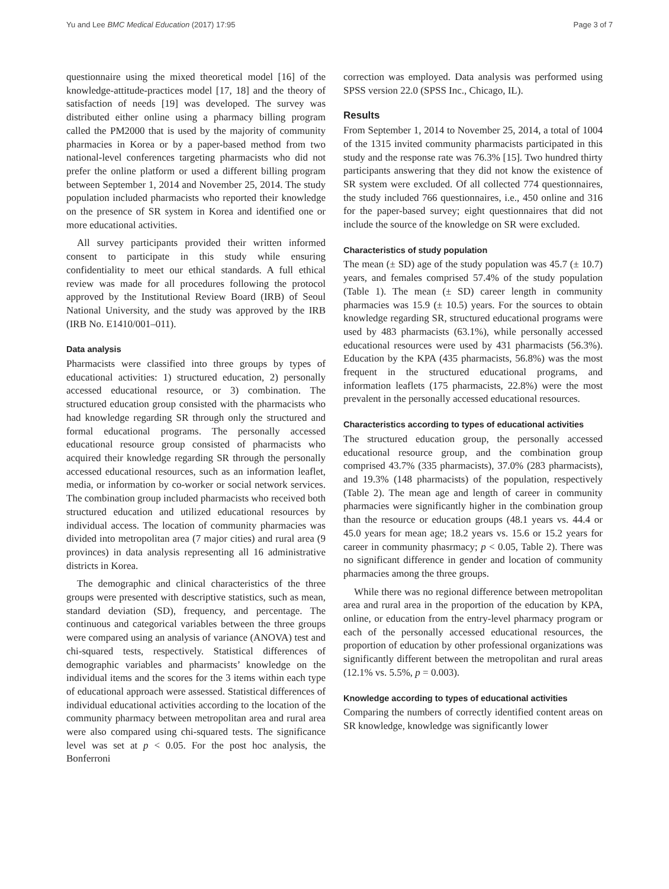Yu and Lee BMC Medical Education (2017) 17:95 Page 3 of 7
questionnaire using the mixed theoretical model [16] of the knowledge-attitude-practices model [17, 18] and the theory of satisfaction of needs [19] was developed. The survey was distributed either online using a pharmacy billing program called the PM2000 that is used by the majority of community pharmacies in Korea or by a paper-based method from two national-level conferences targeting pharmacists who did not prefer the online platform or used a different billing program between September 1, 2014 and November 25, 2014. The study population included pharmacists who reported their knowledge on the presence of SR system in Korea and identified one or more educational activities.
All survey participants provided their written informed consent to participate in this study while ensuring confidentiality to meet our ethical standards. A full ethical review was made for all procedures following the protocol approved by the Institutional Review Board (IRB) of Seoul National University, and the study was approved by the IRB (IRB No. E1410/001–011).
Data analysis
Pharmacists were classified into three groups by types of educational activities: 1) structured education, 2) personally accessed educational resource, or 3) combination. The structured education group consisted with the pharmacists who had knowledge regarding SR through only the structured and formal educational programs. The personally accessed educational resource group consisted of pharmacists who acquired their knowledge regarding SR through the personally accessed educational resources, such as an information leaflet, media, or information by co-worker or social network services. The combination group included pharmacists who received both structured education and utilized educational resources by individual access. The location of community pharmacies was divided into metropolitan area (7 major cities) and rural area (9 provinces) in data analysis representing all 16 administrative districts in Korea.
The demographic and clinical characteristics of the three groups were presented with descriptive statistics, such as mean, standard deviation (SD), frequency, and percentage. The continuous and categorical variables between the three groups were compared using an analysis of variance (ANOVA) test and chi-squared tests, respectively. Statistical differences of demographic variables and pharmacists’ knowledge on the individual items and the scores for the 3 items within each type of educational approach were assessed. Statistical differences of individual educational activities according to the location of the community pharmacy between metropolitan area and rural area were also compared using chi-squared tests. The significance level was set at p < 0.05. For the post hoc analysis, the Bonferroni
correction was employed. Data analysis was performed using SPSS version 22.0 (SPSS Inc., Chicago, IL).
Results
From September 1, 2014 to November 25, 2014, a total of 1004 of the 1315 invited community pharmacists participated in this study and the response rate was 76.3% [15]. Two hundred thirty participants answering that they did not know the existence of SR system were excluded. Of all collected 774 questionnaires, the study included 766 questionnaires, i.e., 450 online and 316 for the paper-based survey; eight questionnaires that did not include the source of the knowledge on SR were excluded.
Characteristics of study population
The mean (± SD) age of the study population was 45.7 (± 10.7) years, and females comprised 57.4% of the study population (Table 1). The mean (± SD) career length in community pharmacies was 15.9 (± 10.5) years. For the sources to obtain knowledge regarding SR, structured educational programs were used by 483 pharmacists (63.1%), while personally accessed educational resources were used by 431 pharmacists (56.3%). Education by the KPA (435 pharmacists, 56.8%) was the most frequent in the structured educational programs, and information leaflets (175 pharmacists, 22.8%) were the most prevalent in the personally accessed educational resources.
Characteristics according to types of educational activities
The structured education group, the personally accessed educational resource group, and the combination group comprised 43.7% (335 pharmacists), 37.0% (283 pharmacists), and 19.3% (148 pharmacists) of the population, respectively (Table 2). The mean age and length of career in community pharmacies were significantly higher in the combination group than the resource or education groups (48.1 years vs. 44.4 or 45.0 years for mean age; 18.2 years vs. 15.6 or 15.2 years for career in community phasrmacy; p < 0.05, Table 2). There was no significant difference in gender and location of community pharmacies among the three groups.
While there was no regional difference between metropolitan area and rural area in the proportion of the education by KPA, online, or education from the entry-level pharmacy program or each of the personally accessed educational resources, the proportion of education by other professional organizations was significantly different between the metropolitan and rural areas (12.1% vs. 5.5%, p = 0.003).
Knowledge according to types of educational activities
Comparing the numbers of correctly identified content areas on SR knowledge, knowledge was significantly lower